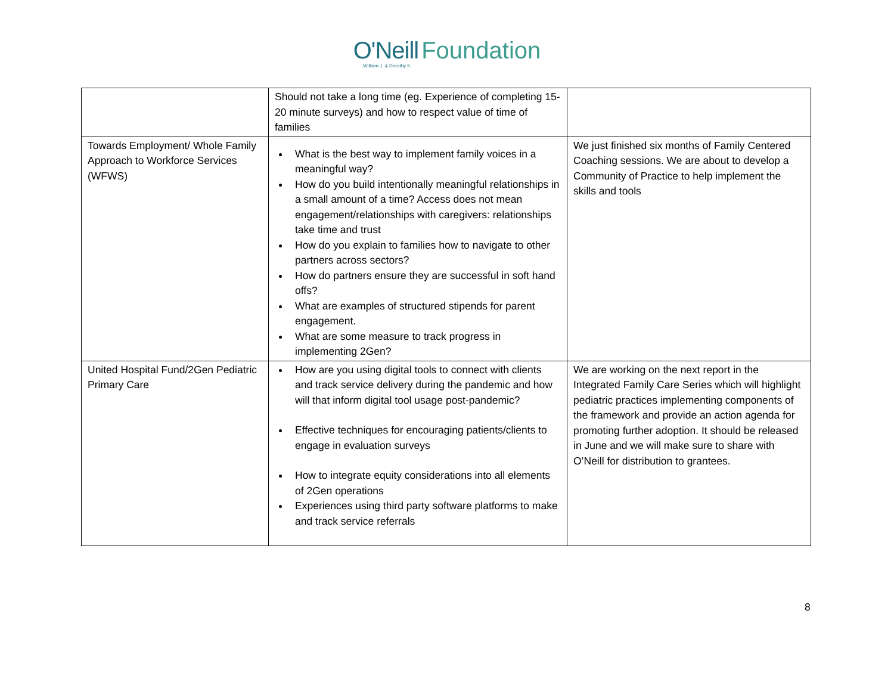O'Neill Foundation
William J. & Dorothy K.
| | Should not take a long time (eg. Experience of completing 15-20 minute surveys) and how to respect value of time of families | |
| Towards Employment/ Whole Family Approach to Workforce Services (WFWS) | What is the best way to implement family voices in a meaningful way? How do you build intentionally meaningful relationships in a small amount of a time? Access does not mean engagement/relationships with caregivers: relationships take time and trust How do you explain to families how to navigate to other partners across sectors? How do partners ensure they are successful in soft hand offs? What are examples of structured stipends for parent engagement. What are some measure to track progress in implementing 2Gen? | We just finished six months of Family Centered Coaching sessions. We are about to develop a Community of Practice to help implement the skills and tools |
| United Hospital Fund/2Gen Pediatric Primary Care | How are you using digital tools to connect with clients and track service delivery during the pandemic and how will that inform digital tool usage post-pandemic? Effective techniques for encouraging patients/clients to engage in evaluation surveys How to integrate equity considerations into all elements of 2Gen operations Experiences using third party software platforms to make and track service referrals | We are working on the next report in the Integrated Family Care Series which will highlight pediatric practices implementing components of the framework and provide an action agenda for promoting further adoption. It should be released in June and we will make sure to share with O’Neill for distribution to grantees. |
8